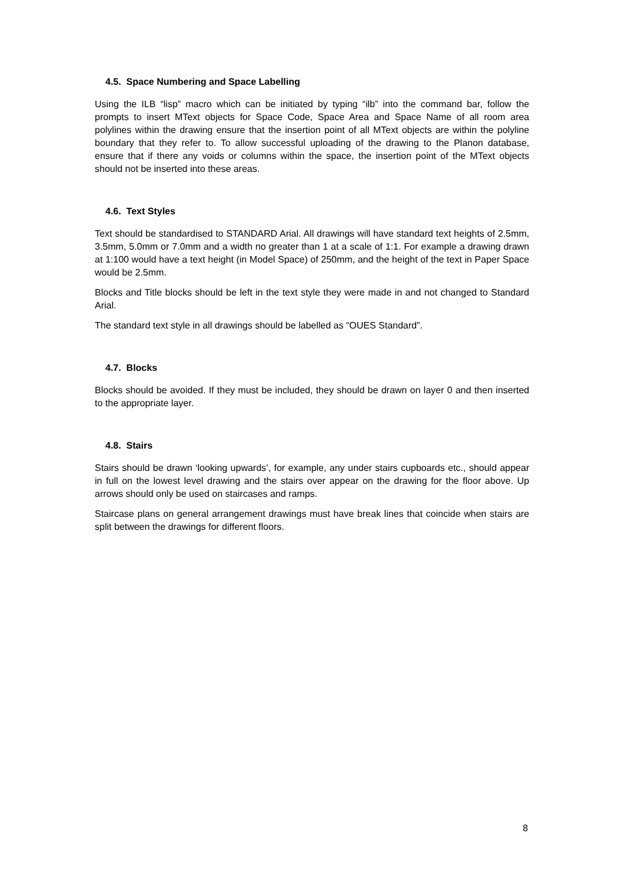4.5. Space Numbering and Space Labelling
Using the ILB “lisp” macro which can be initiated by typing “ilb” into the command bar, follow the prompts to insert MText objects for Space Code, Space Area and Space Name of all room area polylines within the drawing ensure that the insertion point of all MText objects are within the polyline boundary that they refer to. To allow successful uploading of the drawing to the Planon database, ensure that if there any voids or columns within the space, the insertion point of the MText objects should not be inserted into these areas.
4.6. Text Styles
Text should be standardised to STANDARD Arial. All drawings will have standard text heights of 2.5mm, 3.5mm, 5.0mm or 7.0mm and a width no greater than 1 at a scale of 1:1. For example a drawing drawn at 1:100 would have a text height (in Model Space) of 250mm, and the height of the text in Paper Space would be 2.5mm.
Blocks and Title blocks should be left in the text style they were made in and not changed to Standard Arial.
The standard text style in all drawings should be labelled as “OUES Standard”.
4.7. Blocks
Blocks should be avoided. If they must be included, they should be drawn on layer 0 and then inserted to the appropriate layer.
4.8. Stairs
Stairs should be drawn ‘looking upwards’, for example, any under stairs cupboards etc., should appear in full on the lowest level drawing and the stairs over appear on the drawing for the floor above. Up arrows should only be used on staircases and ramps.
Staircase plans on general arrangement drawings must have break lines that coincide when stairs are split between the drawings for different floors.
8